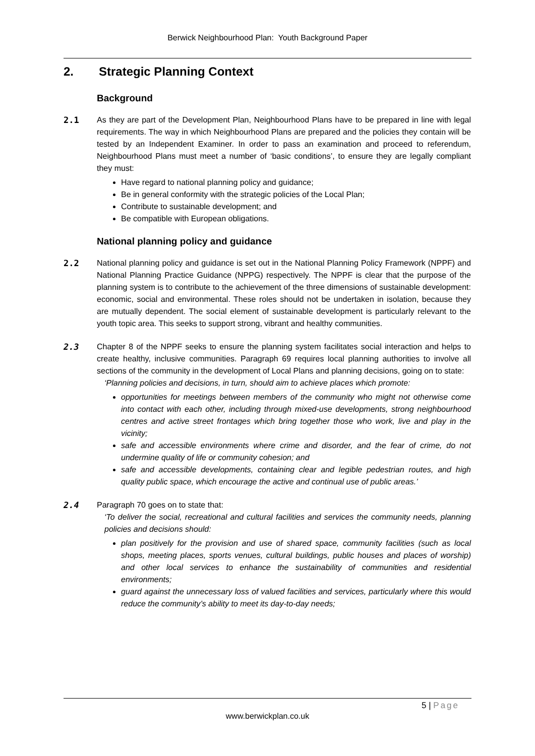Berwick Neighbourhood Plan: Youth Background Paper
2. Strategic Planning Context
Background
2.1 As they are part of the Development Plan, Neighbourhood Plans have to be prepared in line with legal requirements. The way in which Neighbourhood Plans are prepared and the policies they contain will be tested by an Independent Examiner. In order to pass an examination and proceed to referendum, Neighbourhood Plans must meet a number of ‘basic conditions’, to ensure they are legally compliant they must:
Have regard to national planning policy and guidance;
Be in general conformity with the strategic policies of the Local Plan;
Contribute to sustainable development; and
Be compatible with European obligations.
National planning policy and guidance
2.2 National planning policy and guidance is set out in the National Planning Policy Framework (NPPF) and National Planning Practice Guidance (NPPG) respectively. The NPPF is clear that the purpose of the planning system is to contribute to the achievement of the three dimensions of sustainable development: economic, social and environmental. These roles should not be undertaken in isolation, because they are mutually dependent. The social element of sustainable development is particularly relevant to the youth topic area. This seeks to support strong, vibrant and healthy communities.
2.3 Chapter 8 of the NPPF seeks to ensure the planning system facilitates social interaction and helps to create healthy, inclusive communities. Paragraph 69 requires local planning authorities to involve all sections of the community in the development of Local Plans and planning decisions, going on to state:
‘Planning policies and decisions, in turn, should aim to achieve places which promote:
opportunities for meetings between members of the community who might not otherwise come into contact with each other, including through mixed-use developments, strong neighbourhood centres and active street frontages which bring together those who work, live and play in the vicinity;
safe and accessible environments where crime and disorder, and the fear of crime, do not undermine quality of life or community cohesion; and
safe and accessible developments, containing clear and legible pedestrian routes, and high quality public space, which encourage the active and continual use of public areas.’
2.4 Paragraph 70 goes on to state that:
‘To deliver the social, recreational and cultural facilities and services the community needs, planning policies and decisions should:
plan positively for the provision and use of shared space, community facilities (such as local shops, meeting places, sports venues, cultural buildings, public houses and places of worship) and other local services to enhance the sustainability of communities and residential environments;
guard against the unnecessary loss of valued facilities and services, particularly where this would reduce the community’s ability to meet its day-to-day needs;
5 | Page
www.berwickplan.co.uk